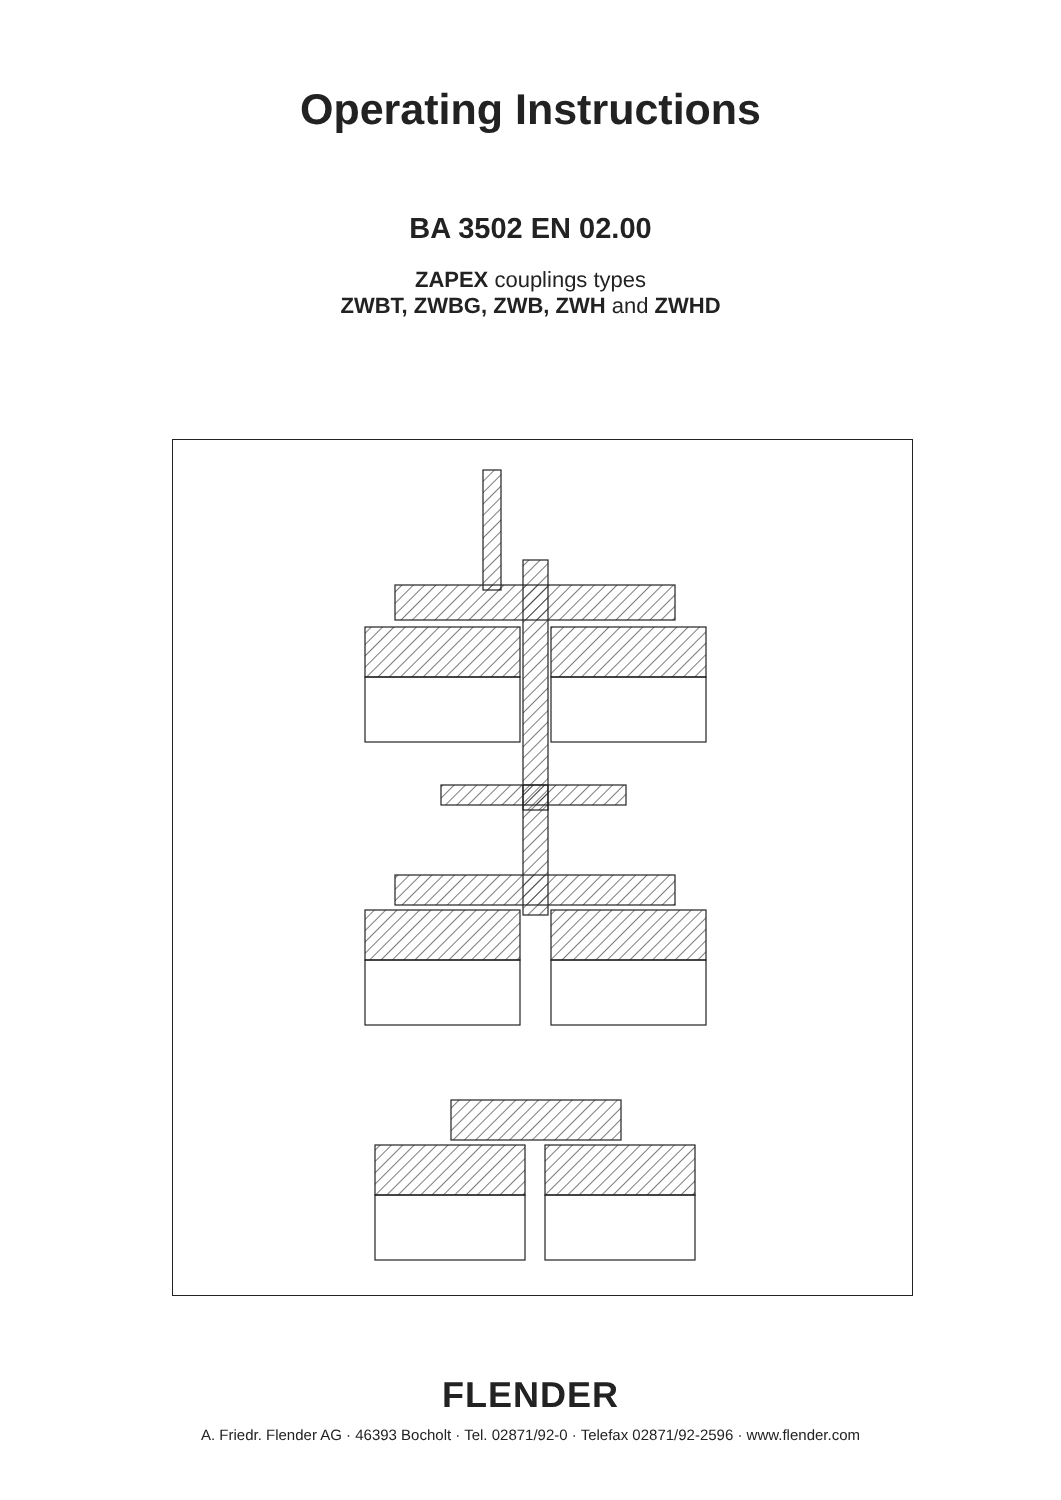Operating Instructions
BA 3502 EN 02.00
ZAPEX couplings types
ZWBT, ZWBG, ZWB, ZWH and ZWHD
FLENDER
A. Friedr. Flender AG · 46393 Bocholt · Tel. 02871/92-0 · Telefax 02871/92-2596 · www.flender.com